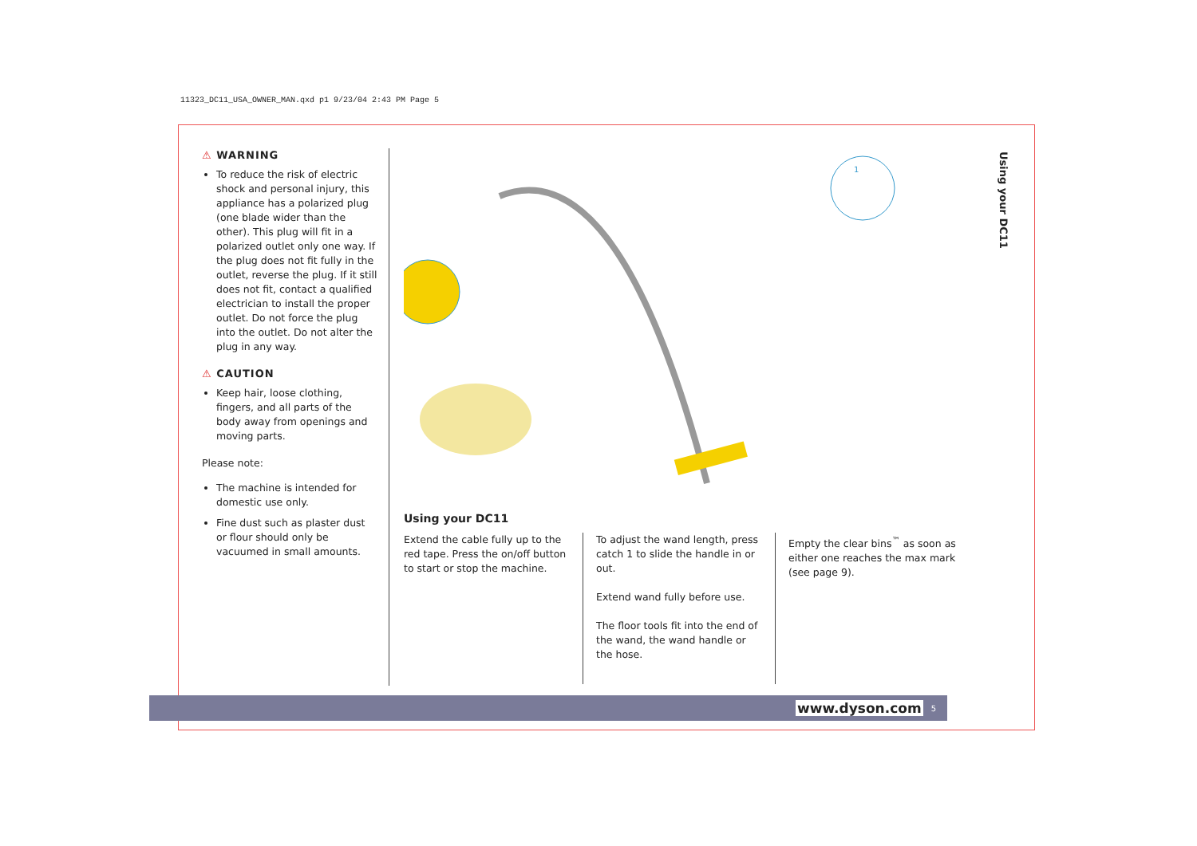11323_DC11_USA_OWNER_MAN.qxd p1 9/23/04 2:43 PM Page 5
Using your DC11
⚠ WARNING
To reduce the risk of electric shock and personal injury, this appliance has a polarized plug (one blade wider than the other). This plug will fit in a polarized outlet only one way. If the plug does not fit fully in the outlet, reverse the plug. If it still does not fit, contact a qualified electrician to install the proper outlet. Do not force the plug into the outlet. Do not alter the plug in any way.
⚠ CAUTION
Keep hair, loose clothing, fingers, and all parts of the body away from openings and moving parts.
Please note:
The machine is intended for domestic use only.
Fine dust such as plaster dust or flour should only be vacuumed in small amounts.
1
Using your DC11
Extend the cable fully up to the red tape. Press the on/off button to start or stop the machine.
To adjust the wand length, press catch 1 to slide the handle in or out.
Extend wand fully before use.
The floor tools fit into the end of the wand, the wand handle or the hose.
Empty the clear bins<sup>™</sup> as soon as either one reaches the max mark (see page 9).
www.dyson.com 5